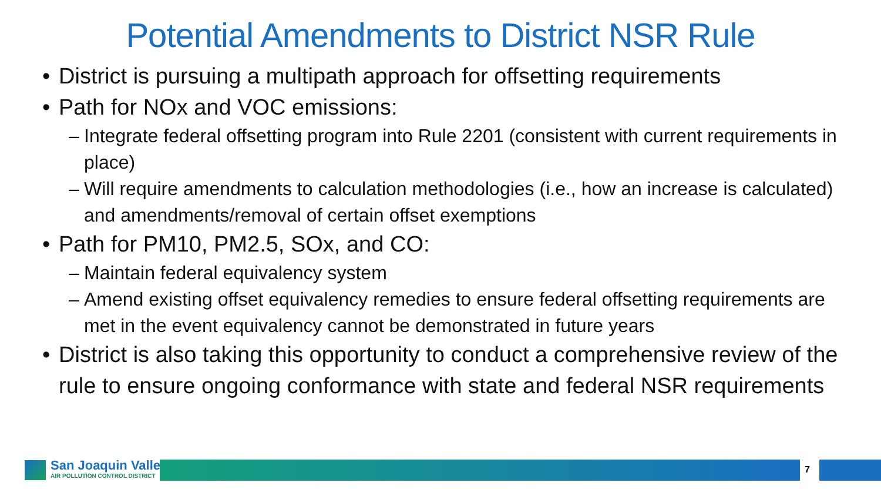Potential Amendments to District NSR Rule
• District is pursuing a multipath approach for offsetting requirements
• Path for NOx and VOC emissions:
– Integrate federal offsetting program into Rule 2201 (consistent with current requirements in place)
– Will require amendments to calculation methodologies (i.e., how an increase is calculated) and amendments/removal of certain offset exemptions
• Path for PM10, PM2.5, SOx, and CO:
– Maintain federal equivalency system
– Amend existing offset equivalency remedies to ensure federal offsetting requirements are met in the event equivalency cannot be demonstrated in future years
• District is also taking this opportunity to conduct a comprehensive review of the rule to ensure ongoing conformance with state and federal NSR requirements
San Joaquin Valley
AIR POLLUTION CONTROL DISTRICT
7